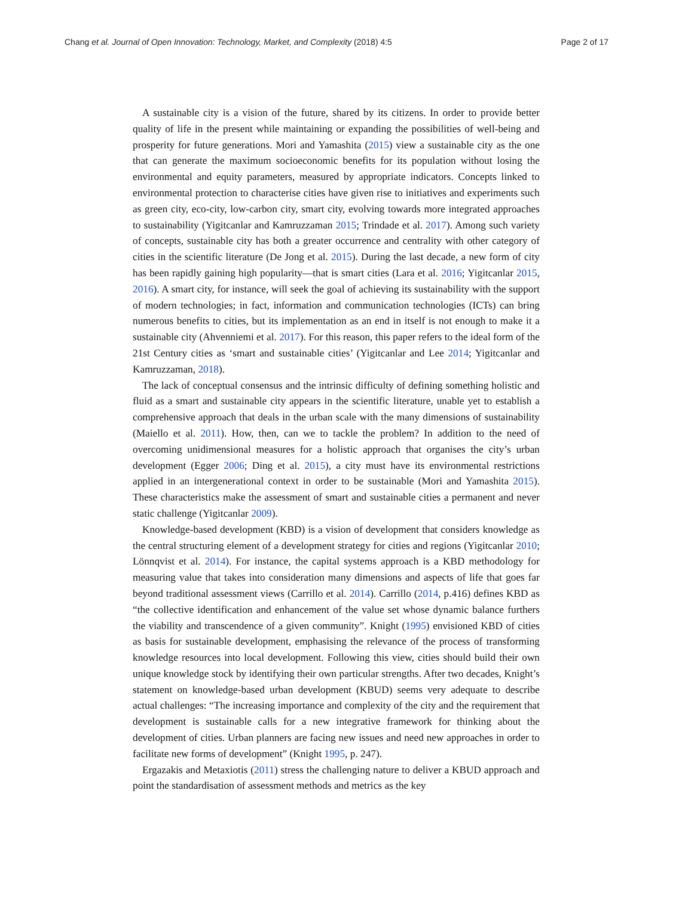Chang et al. Journal of Open Innovation: Technology, Market, and Complexity (2018) 4:5 Page 2 of 17
A sustainable city is a vision of the future, shared by its citizens. In order to provide better quality of life in the present while maintaining or expanding the possibilities of well-being and prosperity for future generations. Mori and Yamashita (2015) view a sustainable city as the one that can generate the maximum socioeconomic benefits for its population without losing the environmental and equity parameters, measured by appropriate indicators. Concepts linked to environmental protection to characterise cities have given rise to initiatives and experiments such as green city, eco-city, low-carbon city, smart city, evolving towards more integrated approaches to sustainability (Yigitcanlar and Kamruzzaman 2015; Trindade et al. 2017). Among such variety of concepts, sustainable city has both a greater occurrence and centrality with other category of cities in the scientific literature (De Jong et al. 2015). During the last decade, a new form of city has been rapidly gaining high popularity—that is smart cities (Lara et al. 2016; Yigitcanlar 2015, 2016). A smart city, for instance, will seek the goal of achieving its sustainability with the support of modern technologies; in fact, information and communication technologies (ICTs) can bring numerous benefits to cities, but its implementation as an end in itself is not enough to make it a sustainable city (Ahvenniemi et al. 2017). For this reason, this paper refers to the ideal form of the 21st Century cities as ‘smart and sustainable cities’ (Yigitcanlar and Lee 2014; Yigitcanlar and Kamruzzaman, 2018).
The lack of conceptual consensus and the intrinsic difficulty of defining something holistic and fluid as a smart and sustainable city appears in the scientific literature, unable yet to establish a comprehensive approach that deals in the urban scale with the many dimensions of sustainability (Maiello et al. 2011). How, then, can we to tackle the problem? In addition to the need of overcoming unidimensional measures for a holistic approach that organises the city’s urban development (Egger 2006; Ding et al. 2015), a city must have its environmental restrictions applied in an intergenerational context in order to be sustainable (Mori and Yamashita 2015). These characteristics make the assessment of smart and sustainable cities a permanent and never static challenge (Yigitcanlar 2009).
Knowledge-based development (KBD) is a vision of development that considers knowledge as the central structuring element of a development strategy for cities and regions (Yigitcanlar 2010; Lönnqvist et al. 2014). For instance, the capital systems approach is a KBD methodology for measuring value that takes into consideration many dimensions and aspects of life that goes far beyond traditional assessment views (Carrillo et al. 2014). Carrillo (2014, p.416) defines KBD as “the collective identification and enhancement of the value set whose dynamic balance furthers the viability and transcendence of a given community”. Knight (1995) envisioned KBD of cities as basis for sustainable development, emphasising the relevance of the process of transforming knowledge resources into local development. Following this view, cities should build their own unique knowledge stock by identifying their own particular strengths. After two decades, Knight’s statement on knowledge-based urban development (KBUD) seems very adequate to describe actual challenges: “The increasing importance and complexity of the city and the requirement that development is sustainable calls for a new integrative framework for thinking about the development of cities. Urban planners are facing new issues and need new approaches in order to facilitate new forms of development” (Knight 1995, p. 247).
Ergazakis and Metaxiotis (2011) stress the challenging nature to deliver a KBUD approach and point the standardisation of assessment methods and metrics as the key